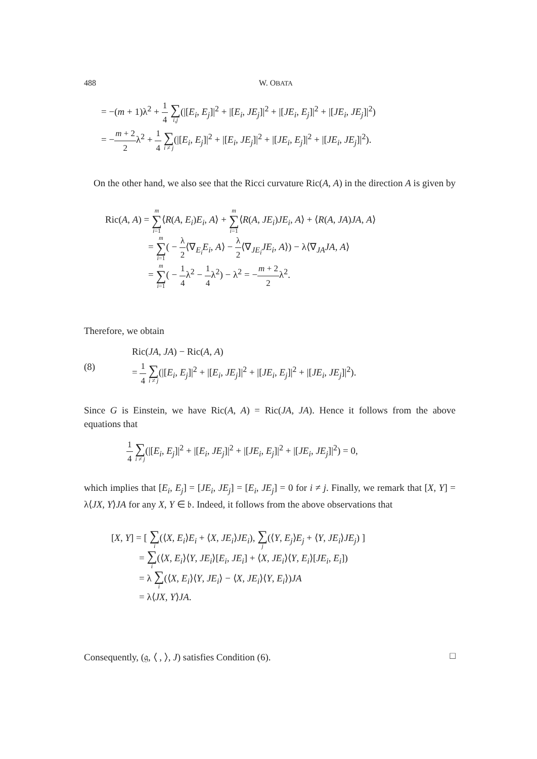488 W. OBATA
= −(m + 1)λ<sup>2</sup> + 1 4 ∑ i,j(|[E<sub>i</sub>, E<sub>j</sub>]|<sup>2</sup> + |[E<sub>i</sub>, JE<sub>j</sub>]|<sup>2</sup> + |[JE<sub>i</sub>, E<sub>j</sub>]|<sup>2</sup> + |[JE<sub>i</sub>, JE<sub>j</sub>]|<sup>2</sup>)
= −m + 2 2λ<sup>2</sup> + 1 4 ∑ i ≠ j(|[E<sub>i</sub>, E<sub>j</sub>]|<sup>2</sup> + |[E<sub>i</sub>, JE<sub>j</sub>]|<sup>2</sup> + |[JE<sub>i</sub>, E<sub>j</sub>]|<sup>2</sup> + |[JE<sub>i</sub>, JE<sub>j</sub>]|<sup>2</sup>).
On the other hand, we also see that the Ricci curvature Ric(A, A) in the direction A is given by
Ric(A, A) = m ∑ i=1⟨R(A, E<sub>i</sub>)E<sub>i</sub>, A⟩ + m ∑ i=1⟨R(A, JE<sub>i</sub>)JE<sub>i</sub>, A⟩ + ⟨R(A, JA)JA, A⟩
= m ∑ i=1( − λ 2⟨∇<sub>E<sub>i</sub></sub>E<sub>i</sub>, A⟩ − λ 2⟨∇<sub>JE<sub>i</sub></sub>JE<sub>i</sub>, A⟩) − λ⟨∇<sub>JA</sub>JA, A⟩
= m ∑ i=1( − 1 4λ<sup>2</sup> − 1 4λ<sup>2</sup>) − λ<sup>2</sup> = −m + 2 2λ<sup>2</sup>.
Therefore, we obtain
Ric(JA, JA) − Ric(A, A)
(8) = 1 4 ∑ i ≠ j(|[E<sub>i</sub>, E<sub>j</sub>]|<sup>2</sup> + |[E<sub>i</sub>, JE<sub>j</sub>]|<sup>2</sup> + |[JE<sub>i</sub>, E<sub>j</sub>]|<sup>2</sup> + |[JE<sub>i</sub>, JE<sub>j</sub>]|<sup>2</sup>).
Since G is Einstein, we have Ric(A, A) = Ric(JA, JA). Hence it follows from the above equations that
1 4 ∑ i ≠ j(|[E<sub>i</sub>, E<sub>j</sub>]|<sup>2</sup> + |[E<sub>i</sub>, JE<sub>j</sub>]|<sup>2</sup> + |[JE<sub>i</sub>, E<sub>j</sub>]|<sup>2</sup> + |[JE<sub>i</sub>, JE<sub>j</sub>]|<sup>2</sup>) = 0,
which implies that [E<sub>i</sub>, E<sub>j</sub>] = [JE<sub>i</sub>, JE<sub>j</sub>] = [E<sub>i</sub>, JE<sub>j</sub>] = 0 for i ≠ j. Finally, we remark that [X, Y] = λ⟨JX, Y⟩JA for any X, Y ∈ 𝔟. Indeed, it follows from the above observations that
[X, Y] = [ ∑ i(⟨X, E<sub>i</sub>⟩E<sub>i</sub> + ⟨X, JE<sub>i</sub>⟩JE<sub>i</sub>), ∑ j(⟨Y, E<sub>j</sub>⟩E<sub>j</sub> + ⟨Y, JE<sub>i</sub>⟩JE<sub>j</sub>) ]
= ∑ i(⟨X, E<sub>i</sub>⟩⟨Y, JE<sub>i</sub>⟩[E<sub>i</sub>, JE<sub>i</sub>] + ⟨X, JE<sub>i</sub>⟩⟨Y, E<sub>i</sub>⟩[JE<sub>i</sub>, E<sub>i</sub>])
= λ ∑ i(⟨X, E<sub>i</sub>⟩⟨Y, JE<sub>i</sub>⟩ − ⟨X, JE<sub>i</sub>⟩⟨Y, E<sub>i</sub>⟩)JA
= λ⟨JX, Y⟩JA.
Consequently, (𝔤, ⟨ , ⟩, J) satisfies Condition (6).
□